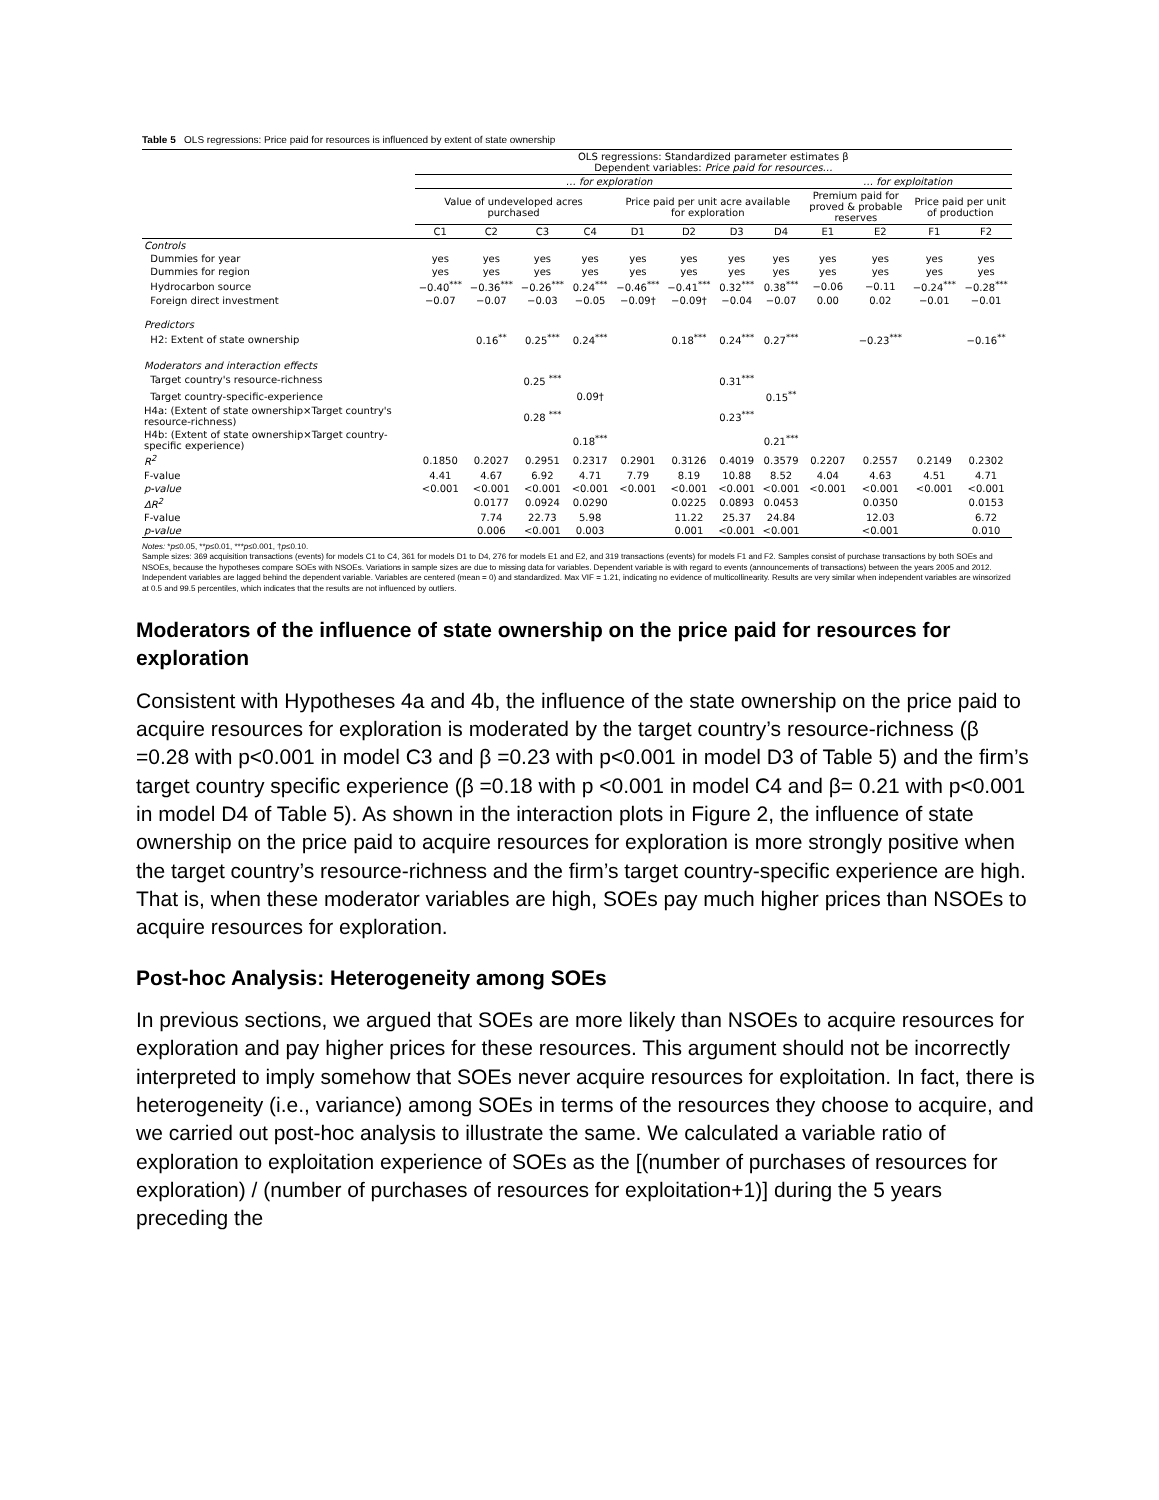Table 5 OLS regressions: Price paid for resources is influenced by extent of state ownership
| | OLS regressions: Standardized parameter estimates β Dependent variables: Price paid for resources… | | | | | | | | | | | |
| | … for exploration | | | | | | | | … for exploitation | | | |
| | Value of undeveloped acres purchased | | | | Price paid per unit acre available for exploration | | | | Premium paid for proved & probable reserves | | Price paid per unit of production | |
| | C1 | C2 | C3 | C4 | D1 | D2 | D3 | D4 | E1 | E2 | F1 | F2 |
| Controls | | | | | | | | | | | | |
| Dummies for year | yes | yes | yes | yes | yes | yes | yes | yes | yes | yes | yes | yes |
| Dummies for region | yes | yes | yes | yes | yes | yes | yes | yes | yes | yes | yes | yes |
| Hydrocarbon source | −0.40<sup>***</sup> | −0.36<sup>***</sup> | −0.26<sup>***</sup> | 0.24<sup>***</sup> | −0.46<sup>***</sup> | −0.41<sup>***</sup> | 0.32<sup>***</sup> | 0.38<sup>***</sup> | −0.06 | −0.11 | −0.24<sup>***</sup> | −0.28<sup>***</sup> |
| Foreign direct investment | −0.07 | −0.07 | −0.03 | −0.05 | −0.09† | −0.09† | −0.04 | −0.07 | 0.00 | 0.02 | −0.01 | −0.01 |
| Predictors | | | | | | | | | | | | |
| H2: Extent of state ownership | | 0.16<sup>**</sup> | 0.25<sup>***</sup> | 0.24<sup>***</sup> | | 0.18<sup>***</sup> | 0.24<sup>***</sup> | 0.27<sup>***</sup> | | −0.23<sup>***</sup> | | −0.16<sup>**</sup> |
| Moderators and interaction effects | | | | | | | | | | | | |
| Target country's resource-richness | | | 0.25 <sup>***</sup> | | | | 0.31<sup>***</sup> | | | | | |
| Target country-specific-experience | | | | 0.09† | | | | 0.15<sup>**</sup> | | | | |
| H4a: (Extent of state ownership×Target country's resource-richness) | | | 0.28 <sup>***</sup> | | | | 0.23<sup>***</sup> | | | | | |
| H4b: (Extent of state ownership×Target country- specific experience) | | | | 0.18<sup>***</sup> | | | | 0.21<sup>***</sup> | | | | |
| R<sup>2</sup> | 0.1850 | 0.2027 | 0.2951 | 0.2317 | 0.2901 | 0.3126 | 0.4019 | 0.3579 | 0.2207 | 0.2557 | 0.2149 | 0.2302 |
| F-value | 4.41 | 4.67 | 6.92 | 4.71 | 7.79 | 8.19 | 10.88 | 8.52 | 4.04 | 4.63 | 4.51 | 4.71 |
| p-value | <0.001 | <0.001 | <0.001 | <0.001 | <0.001 | <0.001 | <0.001 | <0.001 | <0.001 | <0.001 | <0.001 | <0.001 |
| ΔR<sup>2</sup> | | 0.0177 | 0.0924 | 0.0290 | | 0.0225 | 0.0893 | 0.0453 | | 0.0350 | | 0.0153 |
| F-value | | 7.74 | 22.73 | 5.98 | | 11.22 | 25.37 | 24.84 | | 12.03 | | 6.72 |
| p-value | | 0.006 | <0.001 | 0.003 | | 0.001 | <0.001 | <0.001 | | <0.001 | | 0.010 |
Notes: *p≤0.05, **p≤0.01, ***p≤0.001, †p≤0.10.
Sample sizes: 369 acquisition transactions (events) for models C1 to C4, 361 for models D1 to D4, 276 for models E1 and E2, and 319 transactions (events) for models F1 and F2. Samples consist of purchase transactions by both SOEs and NSOEs, because the hypotheses compare SOEs with NSOEs. Variations in sample sizes are due to missing data for variables. Dependent variable is with regard to events (announcements of transactions) between the years 2005 and 2012. Independent variables are lagged behind the dependent variable. Variables are centered (mean = 0) and standardized. Max VIF = 1.21, indicating no evidence of multicollinearity. Results are very similar when independent variables are winsorized at 0.5 and 99.5 percentiles, which indicates that the results are not influenced by outliers.
Moderators of the influence of state ownership on the price paid for resources for exploration
Consistent with Hypotheses 4a and 4b, the influence of the state ownership on the price paid to acquire resources for exploration is moderated by the target country’s resource-richness (β =0.28 with p<0.001 in model C3 and β =0.23 with p<0.001 in model D3 of Table 5) and the firm’s target country specific experience (β =0.18 with p <0.001 in model C4 and β= 0.21 with p<0.001 in model D4 of Table 5). As shown in the interaction plots in Figure 2, the influence of state ownership on the price paid to acquire resources for exploration is more strongly positive when the target country’s resource-richness and the firm’s target country-specific experience are high. That is, when these moderator variables are high, SOEs pay much higher prices than NSOEs to acquire resources for exploration.
Post-hoc Analysis: Heterogeneity among SOEs
In previous sections, we argued that SOEs are more likely than NSOEs to acquire resources for exploration and pay higher prices for these resources. This argument should not be incorrectly interpreted to imply somehow that SOEs never acquire resources for exploitation. In fact, there is heterogeneity (i.e., variance) among SOEs in terms of the resources they choose to acquire, and we carried out post-hoc analysis to illustrate the same. We calculated a variable ratio of exploration to exploitation experience of SOEs as the [(number of purchases of resources for exploration) / (number of purchases of resources for exploitation+1)] during the 5 years preceding the